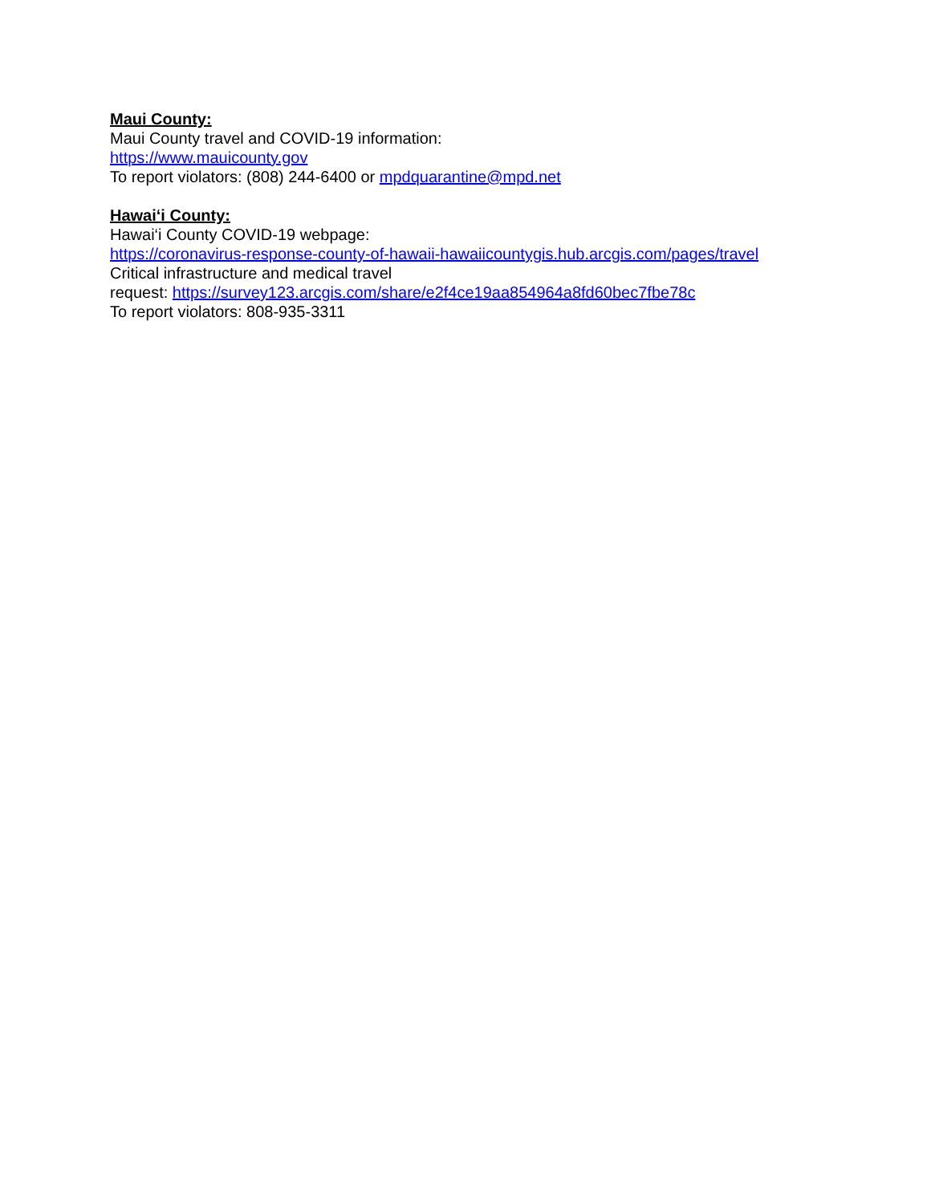Maui County:
Maui County travel and COVID-19 information:
https://www.mauicounty.gov
To report violators: (808) 244-6400 or mpdquarantine@mpd.net
Hawai‘i County:
Hawai‘i County COVID-19 webpage:
https://coronavirus-response-county-of-hawaii-hawaiicountygis.hub.arcgis.com/pages/travel
Critical infrastructure and medical travel
request: https://survey123.arcgis.com/share/e2f4ce19aa854964a8fd60bec7fbe78c
To report violators: 808-935-3311